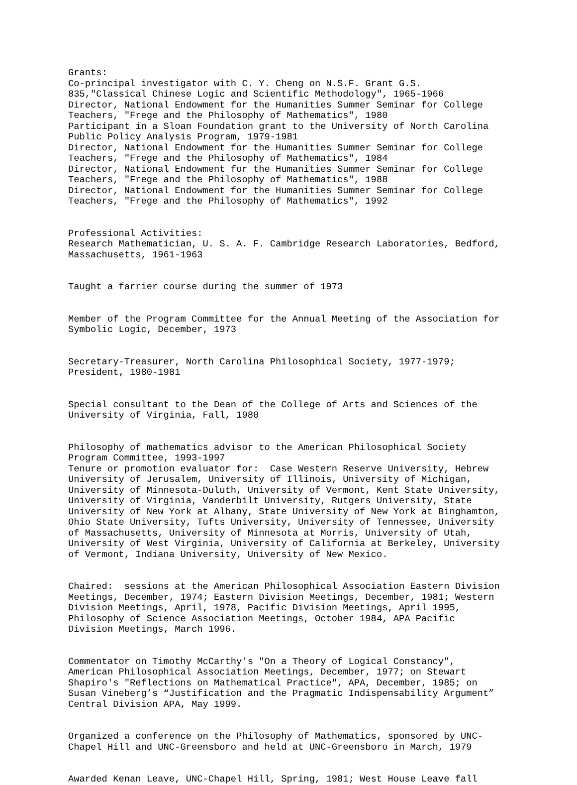Grants: Co-principal investigator with C. Y. Cheng on N.S.F. Grant G.S. 835,"Classical Chinese Logic and Scientific Methodology", 1965-1966 Director, National Endowment for the Humanities Summer Seminar for College Teachers, "Frege and the Philosophy of Mathematics", 1980 Participant in a Sloan Foundation grant to the University of North Carolina Public Policy Analysis Program, 1979-1981 Director, National Endowment for the Humanities Summer Seminar for College Teachers, "Frege and the Philosophy of Mathematics", 1984 Director, National Endowment for the Humanities Summer Seminar for College Teachers, "Frege and the Philosophy of Mathematics", 1988 Director, National Endowment for the Humanities Summer Seminar for College Teachers, "Frege and the Philosophy of Mathematics", 1992
Professional Activities: Research Mathematician, U. S. A. F. Cambridge Research Laboratories, Bedford, Massachusetts, 1961-1963
Taught a farrier course during the summer of 1973
Member of the Program Committee for the Annual Meeting of the Association for Symbolic Logic, December, 1973
Secretary-Treasurer, North Carolina Philosophical Society, 1977-1979; President, 1980-1981
Special consultant to the Dean of the College of Arts and Sciences of the University of Virginia, Fall, 1980
Philosophy of mathematics advisor to the American Philosophical Society Program Committee, 1993-1997 Tenure or promotion evaluator for: Case Western Reserve University, Hebrew University of Jerusalem, University of Illinois, University of Michigan, University of Minnesota-Duluth, University of Vermont, Kent State University, University of Virginia, Vanderbilt University, Rutgers University, State University of New York at Albany, State University of New York at Binghamton, Ohio State University, Tufts University, University of Tennessee, University of Massachusetts, University of Minnesota at Morris, University of Utah, University of West Virginia, University of California at Berkeley, University of Vermont, Indiana University, University of New Mexico.
Chaired: sessions at the American Philosophical Association Eastern Division Meetings, December, 1974; Eastern Division Meetings, December, 1981; Western Division Meetings, April, 1978, Pacific Division Meetings, April 1995, Philosophy of Science Association Meetings, October 1984, APA Pacific Division Meetings, March 1996.
Commentator on Timothy McCarthy's "On a Theory of Logical Constancy", American Philosophical Association Meetings, December, 1977; on Stewart Shapiro's "Reflections on Mathematical Practice", APA, December, 1985; on Susan Vineberg’s “Justification and the Pragmatic Indispensability Argument” Central Division APA, May 1999.
Organized a conference on the Philosophy of Mathematics, sponsored by UNC- Chapel Hill and UNC-Greensboro and held at UNC-Greensboro in March, 1979
Awarded Kenan Leave, UNC-Chapel Hill, Spring, 1981; West House Leave fall